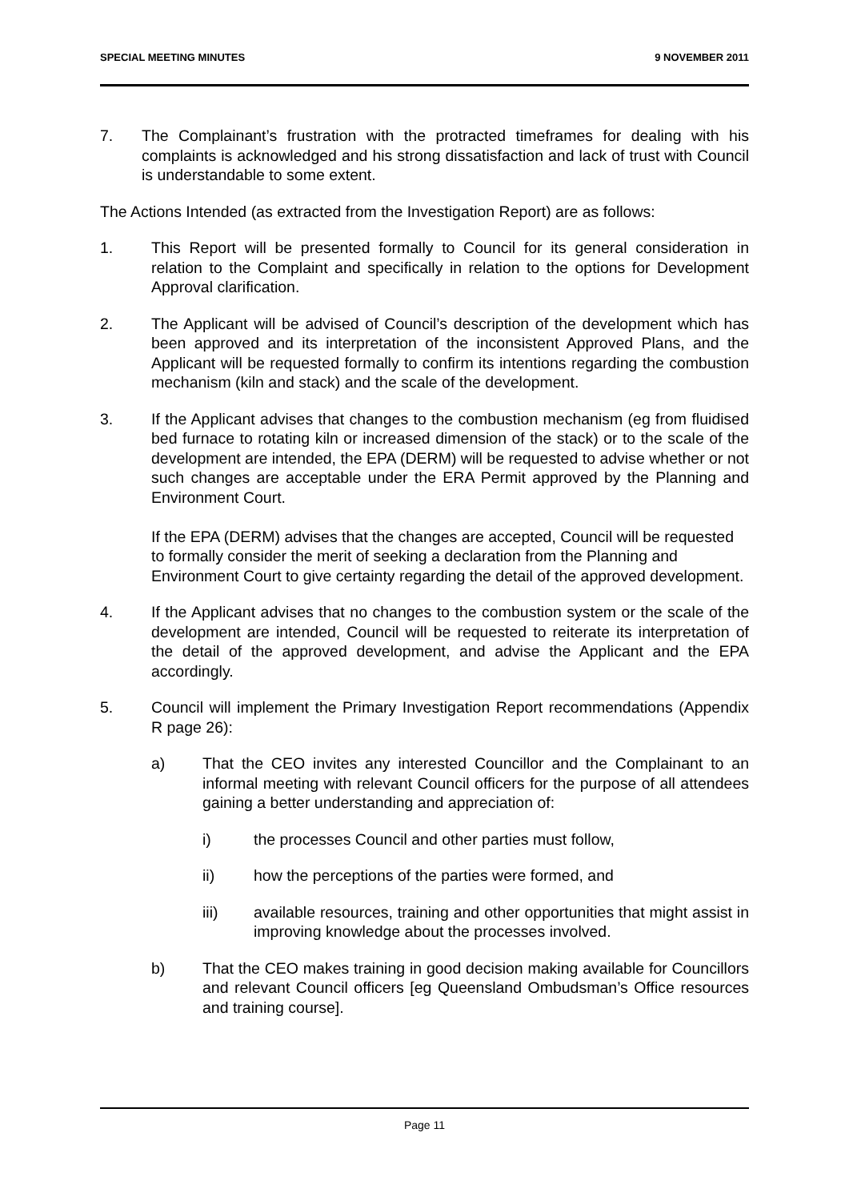SPECIAL MEETING MINUTES 9 NOVEMBER 2011
7. The Complainant’s frustration with the protracted timeframes for dealing with his complaints is acknowledged and his strong dissatisfaction and lack of trust with Council is understandable to some extent.
The Actions Intended (as extracted from the Investigation Report) are as follows:
1. This Report will be presented formally to Council for its general consideration in relation to the Complaint and specifically in relation to the options for Development Approval clarification.
2. The Applicant will be advised of Council’s description of the development which has been approved and its interpretation of the inconsistent Approved Plans, and the Applicant will be requested formally to confirm its intentions regarding the combustion mechanism (kiln and stack) and the scale of the development.
3. If the Applicant advises that changes to the combustion mechanism (eg from fluidised bed furnace to rotating kiln or increased dimension of the stack) or to the scale of the development are intended, the EPA (DERM) will be requested to advise whether or not such changes are acceptable under the ERA Permit approved by the Planning and Environment Court.
If the EPA (DERM) advises that the changes are accepted, Council will be requested to formally consider the merit of seeking a declaration from the Planning and Environment Court to give certainty regarding the detail of the approved development.
4. If the Applicant advises that no changes to the combustion system or the scale of the development are intended, Council will be requested to reiterate its interpretation of the detail of the approved development, and advise the Applicant and the EPA accordingly.
5. Council will implement the Primary Investigation Report recommendations (Appendix R page 26):
a) That the CEO invites any interested Councillor and the Complainant to an informal meeting with relevant Council officers for the purpose of all attendees gaining a better understanding and appreciation of:
i) the processes Council and other parties must follow,
ii) how the perceptions of the parties were formed, and
iii) available resources, training and other opportunities that might assist in improving knowledge about the processes involved.
b) That the CEO makes training in good decision making available for Councillors and relevant Council officers [eg Queensland Ombudsman’s Office resources and training course].
Page 11